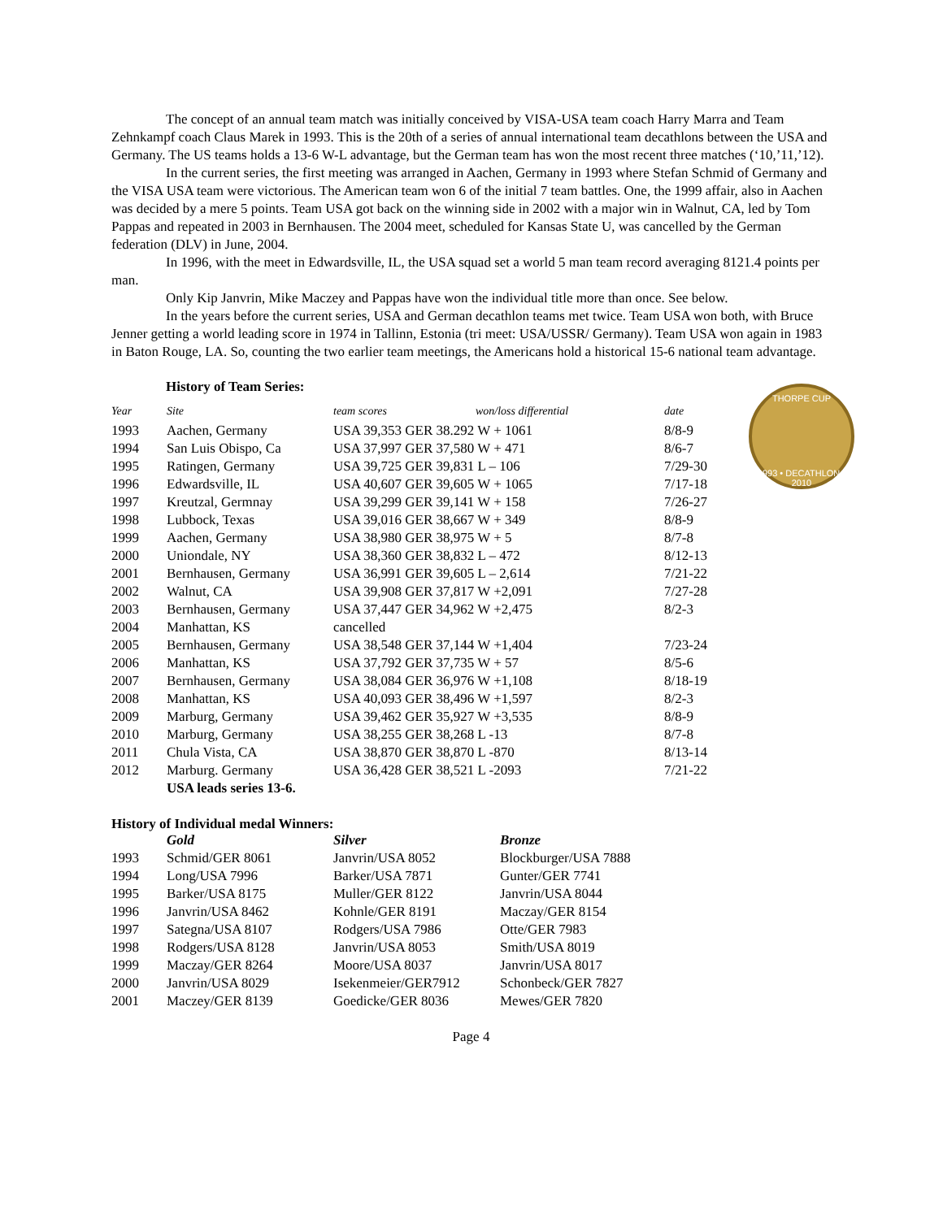The concept of an annual team match was initially conceived by VISA-USA team coach Harry Marra and Team Zehnkampf coach Claus Marek in 1993. This is the 20th of a series of annual international team decathlons between the USA and Germany. The US teams holds a 13-6 W-L advantage, but the German team has won the most recent three matches (‘10,’11,’12).
In the current series, the first meeting was arranged in Aachen, Germany in 1993 where Stefan Schmid of Germany and the VISA USA team were victorious. The American team won 6 of the initial 7 team battles. One, the 1999 affair, also in Aachen was decided by a mere 5 points. Team USA got back on the winning side in 2002 with a major win in Walnut, CA, led by Tom Pappas and repeated in 2003 in Bernhausen. The 2004 meet, scheduled for Kansas State U, was cancelled by the German federation (DLV) in June, 2004.
In 1996, with the meet in Edwardsville, IL, the USA squad set a world 5 man team record averaging 8121.4 points per man.
Only Kip Janvrin, Mike Maczey and Pappas have won the individual title more than once. See below.
In the years before the current series, USA and German decathlon teams met twice. Team USA won both, with Bruce Jenner getting a world leading score in 1974 in Tallinn, Estonia (tri meet: USA/USSR/ Germany). Team USA won again in 1983 in Baton Rouge, LA. So, counting the two earlier team meetings, the Americans hold a historical 15-6 national team advantage.
THORPE CUP
1993 • DECATHLON • 2010
History of Team Series:
| Year | Site | team scores | won/loss differential | date |
| --- | --- | --- | --- | --- |
| 1993 | Aachen, Germany | USA 39,353 GER 38.292 W + 1061 | | 8/8-9 |
| 1994 | San Luis Obispo, Ca | USA 37,997 GER 37,580 W + 471 | | 8/6-7 |
| 1995 | Ratingen, Germany | USA 39,725 GER 39,831 L – 106 | | 7/29-30 |
| 1996 | Edwardsville, IL | USA 40,607 GER 39,605 W + 1065 | | 7/17-18 |
| 1997 | Kreutzal, Germnay | USA 39,299 GER 39,141 W + 158 | | 7/26-27 |
| 1998 | Lubbock, Texas | USA 39,016 GER 38,667 W + 349 | | 8/8-9 |
| 1999 | Aachen, Germany | USA 38,980 GER 38,975 W + 5 | | 8/7-8 |
| 2000 | Uniondale, NY | USA 38,360 GER 38,832 L – 472 | | 8/12-13 |
| 2001 | Bernhausen, Germany | USA 36,991 GER 39,605 L – 2,614 | | 7/21-22 |
| 2002 | Walnut, CA | USA 39,908 GER 37,817 W +2,091 | | 7/27-28 |
| 2003 | Bernhausen, Germany | USA 37,447 GER 34,962 W +2,475 | | 8/2-3 |
| 2004 | Manhattan, KS | cancelled | | |
| 2005 | Bernhausen, Germany | USA 38,548 GER 37,144 W +1,404 | | 7/23-24 |
| 2006 | Manhattan, KS | USA 37,792 GER 37,735 W + 57 | | 8/5-6 |
| 2007 | Bernhausen, Germany | USA 38,084 GER 36,976 W +1,108 | | 8/18-19 |
| 2008 | Manhattan, KS | USA 40,093 GER 38,496 W +1,597 | | 8/2-3 |
| 2009 | Marburg, Germany | USA 39,462 GER 35,927 W +3,535 | | 8/8-9 |
| 2010 | Marburg, Germany | USA 38,255 GER 38,268 L -13 | | 8/7-8 |
| 2011 | Chula Vista, CA | USA 38,870 GER 38,870 L -870 | | 8/13-14 |
| 2012 | Marburg. Germany | USA 36,428 GER 38,521 L -2093 | | 7/21-22 |
| | USA leads series 13-6. | | | |
History of Individual medal Winners:
| | Gold | Silver | Bronze |
| 1993 | Schmid/GER 8061 | Janvrin/USA 8052 | Blockburger/USA 7888 |
| 1994 | Long/USA 7996 | Barker/USA 7871 | Gunter/GER 7741 |
| 1995 | Barker/USA 8175 | Muller/GER 8122 | Janvrin/USA 8044 |
| 1996 | Janvrin/USA 8462 | Kohnle/GER 8191 | Maczay/GER 8154 |
| 1997 | Sategna/USA 8107 | Rodgers/USA 7986 | Otte/GER 7983 |
| 1998 | Rodgers/USA 8128 | Janvrin/USA 8053 | Smith/USA 8019 |
| 1999 | Maczay/GER 8264 | Moore/USA 8037 | Janvrin/USA 8017 |
| 2000 | Janvrin/USA 8029 | Isekenmeier/GER7912 | Schonbeck/GER 7827 |
| 2001 | Maczey/GER 8139 | Goedicke/GER 8036 | Mewes/GER 7820 |
Page 4